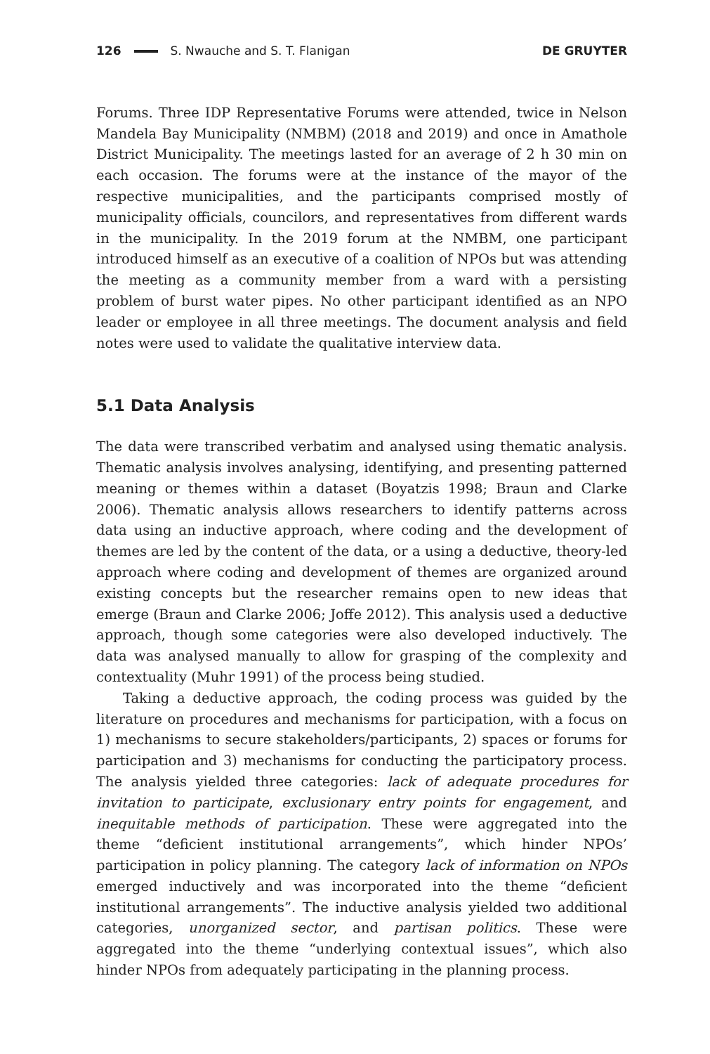126 S. Nwauche and S. T. Flanigan DE GRUYTER
Forums. Three IDP Representative Forums were attended, twice in Nelson Mandela Bay Municipality (NMBM) (2018 and 2019) and once in Amathole District Municipality. The meetings lasted for an average of 2 h 30 min on each occasion. The forums were at the instance of the mayor of the respective municipalities, and the participants comprised mostly of municipality officials, councilors, and representatives from different wards in the municipality. In the 2019 forum at the NMBM, one participant introduced himself as an executive of a coalition of NPOs but was attending the meeting as a community member from a ward with a persisting problem of burst water pipes. No other participant identified as an NPO leader or employee in all three meetings. The document analysis and field notes were used to validate the qualitative interview data.
5.1 Data Analysis
The data were transcribed verbatim and analysed using thematic analysis. Thematic analysis involves analysing, identifying, and presenting patterned meaning or themes within a dataset (Boyatzis 1998; Braun and Clarke 2006). Thematic analysis allows researchers to identify patterns across data using an inductive approach, where coding and the development of themes are led by the content of the data, or a using a deductive, theory-led approach where coding and development of themes are organized around existing concepts but the researcher remains open to new ideas that emerge (Braun and Clarke 2006; Joffe 2012). This analysis used a deductive approach, though some categories were also developed inductively. The data was analysed manually to allow for grasping of the complexity and contextuality (Muhr 1991) of the process being studied.
Taking a deductive approach, the coding process was guided by the literature on procedures and mechanisms for participation, with a focus on 1) mechanisms to secure stakeholders/participants, 2) spaces or forums for participation and 3) mechanisms for conducting the participatory process. The analysis yielded three categories: lack of adequate procedures for invitation to participate, exclusionary entry points for engagement, and inequitable methods of participation. These were aggregated into the theme “deficient institutional arrangements”, which hinder NPOs’ participation in policy planning. The category lack of information on NPOs emerged inductively and was incorporated into the theme “deficient institutional arrangements”. The inductive analysis yielded two additional categories, unorganized sector, and partisan politics. These were aggregated into the theme “underlying contextual issues”, which also hinder NPOs from adequately participating in the planning process.